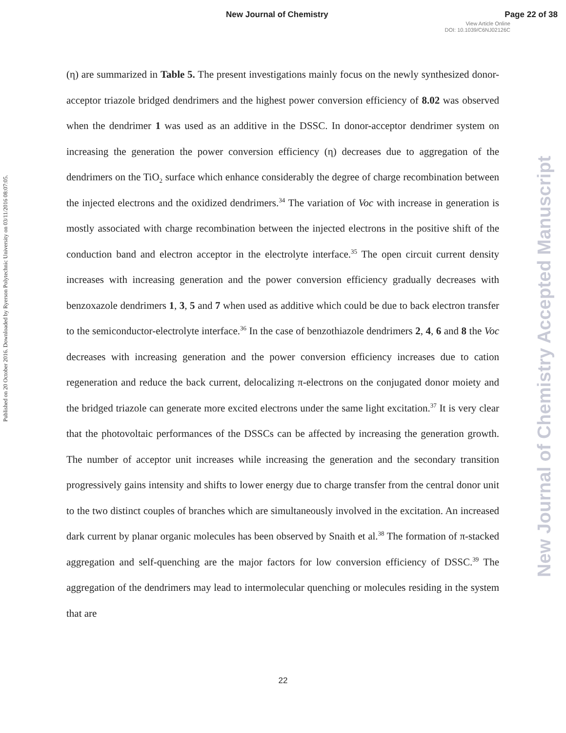New Journal of Chemistry Page 22 of 38
View Article Online
DOI: 10.1039/C6NJ02126C
Published on 20 October 2016. Downloaded by Ryerson Polytechnic University on 03/11/2016 08:07:05.
New Journal of Chemistry Accepted Manuscript
(η) are summarized in Table 5. The present investigations mainly focus on the newly synthesized donor-acceptor triazole bridged dendrimers and the highest power conversion efficiency of 8.02 was observed when the dendrimer 1 was used as an additive in the DSSC. In donor-acceptor dendrimer system on increasing the generation the power conversion efficiency (η) decreases due to aggregation of the dendrimers on the TiO<sub>2</sub> surface which enhance considerably the degree of charge recombination between the injected electrons and the oxidized dendrimers.<sup>34</sup> The variation of Voc with increase in generation is mostly associated with charge recombination between the injected electrons in the positive shift of the conduction band and electron acceptor in the electrolyte interface.<sup>35</sup> The open circuit current density increases with increasing generation and the power conversion efficiency gradually decreases with benzoxazole dendrimers 1, 3, 5 and 7 when used as additive which could be due to back electron transfer to the semiconductor-electrolyte interface.<sup>36</sup> In the case of benzothiazole dendrimers 2, 4, 6 and 8 the Voc decreases with increasing generation and the power conversion efficiency increases due to cation regeneration and reduce the back current, delocalizing π-electrons on the conjugated donor moiety and the bridged triazole can generate more excited electrons under the same light excitation.<sup>37</sup> It is very clear that the photovoltaic performances of the DSSCs can be affected by increasing the generation growth. The number of acceptor unit increases while increasing the generation and the secondary transition progressively gains intensity and shifts to lower energy due to charge transfer from the central donor unit to the two distinct couples of branches which are simultaneously involved in the excitation. An increased dark current by planar organic molecules has been observed by Snaith et al.<sup>38</sup> The formation of π-stacked aggregation and self-quenching are the major factors for low conversion efficiency of DSSC.<sup>39</sup> The aggregation of the dendrimers may lead to intermolecular quenching or molecules residing in the system that are
22